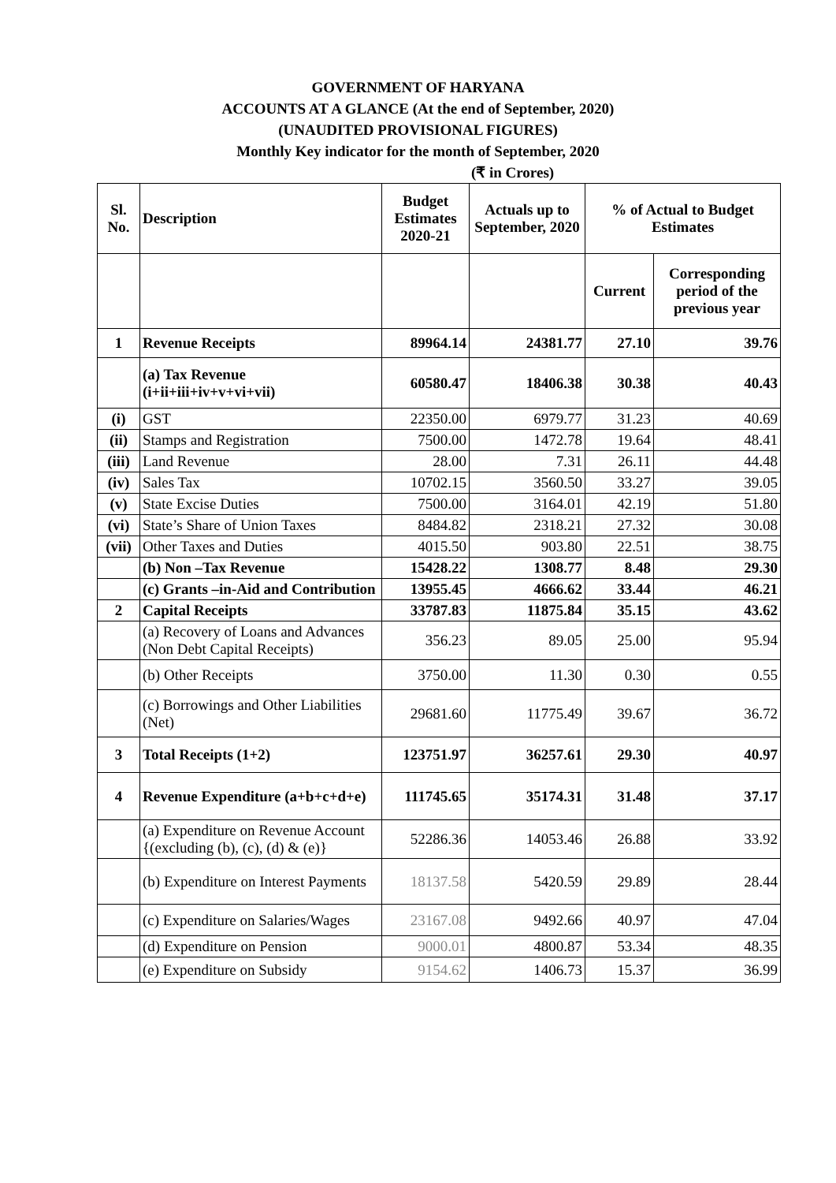GOVERNMENT OF HARYANA
ACCOUNTS AT A GLANCE (At the end of September, 2020)
(UNAUDITED PROVISIONAL FIGURES)
Monthly Key indicator for the month of September, 2020
(₹ in Crores)
| Sl. No. | Description | Budget Estimates 2020-21 | Actuals up to September, 2020 | % of Actual to Budget Estimates | |
| --- | --- | --- | --- | --- | --- |
| | | | | Current | Corresponding period of the previous year |
| 1 | Revenue Receipts | 89964.14 | 24381.77 | 27.10 | 39.76 |
| | (a) Tax Revenue (i+ii+iii+iv+v+vi+vii) | 60580.47 | 18406.38 | 30.38 | 40.43 |
| (i) | GST | 22350.00 | 6979.77 | 31.23 | 40.69 |
| (ii) | Stamps and Registration | 7500.00 | 1472.78 | 19.64 | 48.41 |
| (iii) | Land Revenue | 28.00 | 7.31 | 26.11 | 44.48 |
| (iv) | Sales Tax | 10702.15 | 3560.50 | 33.27 | 39.05 |
| (v) | State Excise Duties | 7500.00 | 3164.01 | 42.19 | 51.80 |
| (vi) | State’s Share of Union Taxes | 8484.82 | 2318.21 | 27.32 | 30.08 |
| (vii) | Other Taxes and Duties | 4015.50 | 903.80 | 22.51 | 38.75 |
| | (b) Non –Tax Revenue | 15428.22 | 1308.77 | 8.48 | 29.30 |
| | (c) Grants –in-Aid and Contribution | 13955.45 | 4666.62 | 33.44 | 46.21 |
| 2 | Capital Receipts | 33787.83 | 11875.84 | 35.15 | 43.62 |
| | (a) Recovery of Loans and Advances (Non Debt Capital Receipts) | 356.23 | 89.05 | 25.00 | 95.94 |
| | (b) Other Receipts | 3750.00 | 11.30 | 0.30 | 0.55 |
| | (c) Borrowings and Other Liabilities (Net) | 29681.60 | 11775.49 | 39.67 | 36.72 |
| 3 | Total Receipts (1+2) | 123751.97 | 36257.61 | 29.30 | 40.97 |
| 4 | Revenue Expenditure (a+b+c+d+e) | 111745.65 | 35174.31 | 31.48 | 37.17 |
| | (a) Expenditure on Revenue Account {(excluding (b), (c), (d) & (e)} | 52286.36 | 14053.46 | 26.88 | 33.92 |
| | (b) Expenditure on Interest Payments | 18137.58 | 5420.59 | 29.89 | 28.44 |
| | (c) Expenditure on Salaries/Wages | 23167.08 | 9492.66 | 40.97 | 47.04 |
| | (d) Expenditure on Pension | 9000.01 | 4800.87 | 53.34 | 48.35 |
| | (e) Expenditure on Subsidy | 9154.62 | 1406.73 | 15.37 | 36.99 |